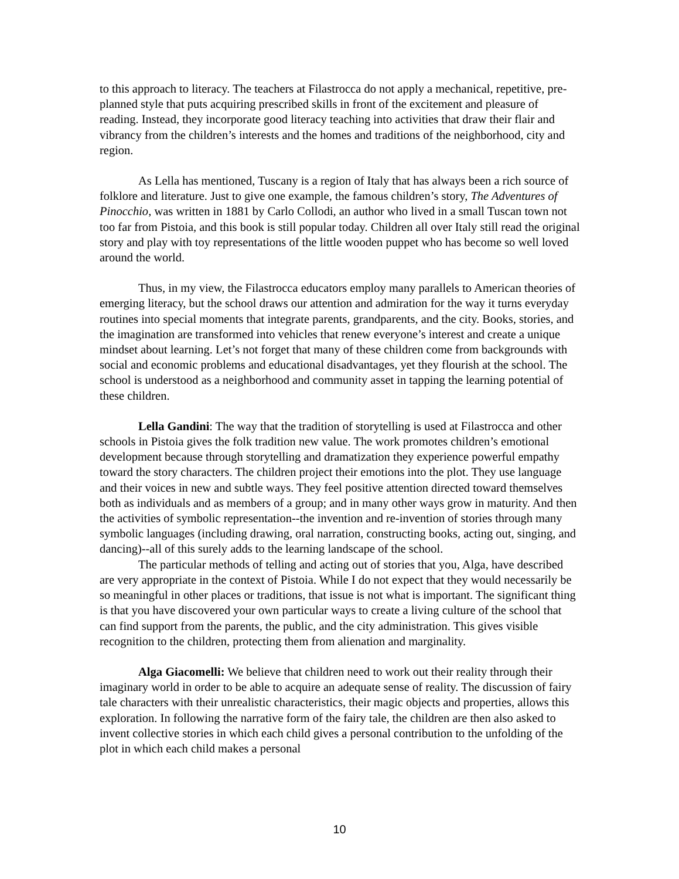to this approach to literacy. The teachers at Filastrocca do not apply a mechanical, repetitive, pre-planned style that puts acquiring prescribed skills in front of the excitement and pleasure of reading. Instead, they incorporate good literacy teaching into activities that draw their flair and vibrancy from the children’s interests and the homes and traditions of the neighborhood, city and region.
As Lella has mentioned, Tuscany is a region of Italy that has always been a rich source of folklore and literature. Just to give one example, the famous children’s story, The Adventures of Pinocchio, was written in 1881 by Carlo Collodi, an author who lived in a small Tuscan town not too far from Pistoia, and this book is still popular today. Children all over Italy still read the original story and play with toy representations of the little wooden puppet who has become so well loved around the world.
Thus, in my view, the Filastrocca educators employ many parallels to American theories of emerging literacy, but the school draws our attention and admiration for the way it turns everyday routines into special moments that integrate parents, grandparents, and the city. Books, stories, and the imagination are transformed into vehicles that renew everyone’s interest and create a unique mindset about learning. Let’s not forget that many of these children come from backgrounds with social and economic problems and educational disadvantages, yet they flourish at the school. The school is understood as a neighborhood and community asset in tapping the learning potential of these children.
Lella Gandini: The way that the tradition of storytelling is used at Filastrocca and other schools in Pistoia gives the folk tradition new value. The work promotes children’s emotional development because through storytelling and dramatization they experience powerful empathy toward the story characters. The children project their emotions into the plot. They use language and their voices in new and subtle ways. They feel positive attention directed toward themselves both as individuals and as members of a group; and in many other ways grow in maturity. And then the activities of symbolic representation--the invention and re-invention of stories through many symbolic languages (including drawing, oral narration, constructing books, acting out, singing, and dancing)--all of this surely adds to the learning landscape of the school.
The particular methods of telling and acting out of stories that you, Alga, have described are very appropriate in the context of Pistoia. While I do not expect that they would necessarily be so meaningful in other places or traditions, that issue is not what is important. The significant thing is that you have discovered your own particular ways to create a living culture of the school that can find support from the parents, the public, and the city administration. This gives visible recognition to the children, protecting them from alienation and marginality.
Alga Giacomelli: We believe that children need to work out their reality through their imaginary world in order to be able to acquire an adequate sense of reality. The discussion of fairy tale characters with their unrealistic characteristics, their magic objects and properties, allows this exploration. In following the narrative form of the fairy tale, the children are then also asked to invent collective stories in which each child gives a personal contribution to the unfolding of the plot in which each child makes a personal
10